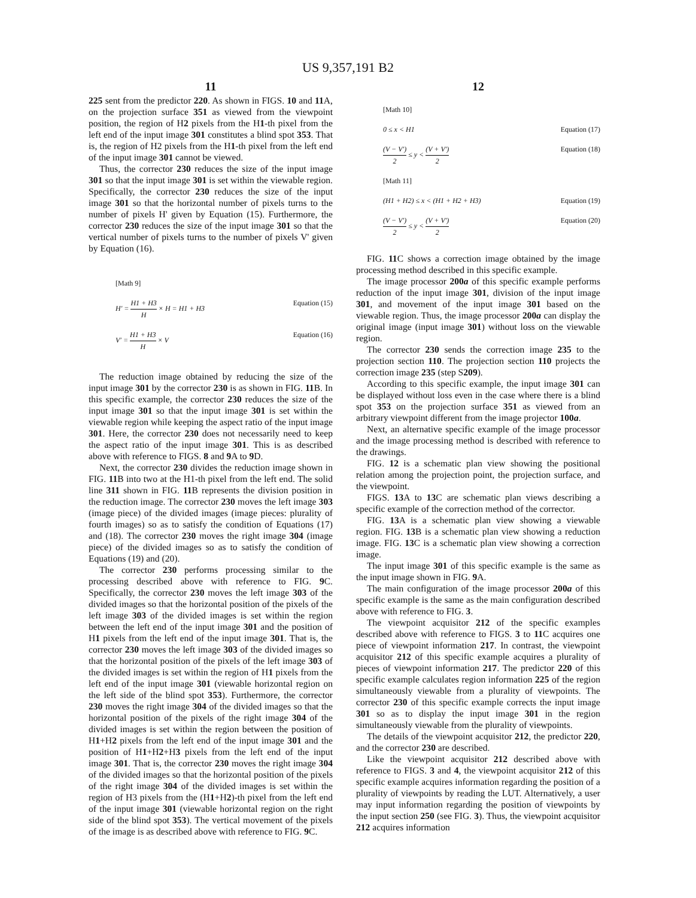US 9,357,191 B2
11
225 sent from the predictor 220. As shown in FIGS. 10 and 11 A, on the projection surface 351 as viewed from the viewpoint position, the region of H2 pixels from the H1-th pixel from the left end of the input image 301 constitutes a blind spot 353. That is, the region of H2 pixels from the H1-th pixel from the left end of the input image 301 cannot be viewed.
Thus, the corrector 230 reduces the size of the input image 301 so that the input image 301 is set within the viewable region. Specifically, the corrector 230 reduces the size of the input image 301 so that the horizontal number of pixels turns to the number of pixels H' given by Equation (15). Furthermore, the corrector 230 reduces the size of the input image 301 so that the vertical number of pixels turns to the number of pixels V' given by Equation (16).
[Math 9]
H′ = H1 + H3 H × H = H1 + H3 Equation (15)
V′ = H1 + H3 H × V Equation (16)
The reduction image obtained by reducing the size of the input image 301 by the corrector 230 is as shown in FIG. 11 B. In this specific example, the corrector 230 reduces the size of the input image 301 so that the input image 301 is set within the viewable region while keeping the aspect ratio of the input image 301. Here, the corrector 230 does not necessarily need to keep the aspect ratio of the input image 301. This is as described above with reference to FIGS. 8 and 9 A to 9 D.
Next, the corrector 230 divides the reduction image shown in FIG. 11 B into two at the H1-th pixel from the left end. The solid line 311 shown in FIG. 11 B represents the division position in the reduction image. The corrector 230 moves the left image 303 (image piece) of the divided images (image pieces: plurality of fourth images) so as to satisfy the condition of Equations (17) and (18). The corrector 230 moves the right image 304 (image piece) of the divided images so as to satisfy the condition of Equations (19) and (20).
The corrector 230 performs processing similar to the processing described above with reference to FIG. 9 C. Specifically, the corrector 230 moves the left image 303 of the divided images so that the horizontal position of the pixels of the left image 303 of the divided images is set within the region between the left end of the input image 301 and the position of H1 pixels from the left end of the input image 301. That is, the corrector 230 moves the left image 303 of the divided images so that the horizontal position of the pixels of the left image 303 of the divided images is set within the region of H1 pixels from the left end of the input image 301 (viewable horizontal region on the left side of the blind spot 353). Furthermore, the corrector 230 moves the right image 304 of the divided images so that the horizontal position of the pixels of the right image 304 of the divided images is set within the region between the position of H1+H2 pixels from the left end of the input image 301 and the position of H1+H2+H3 pixels from the left end of the input image 301. That is, the corrector 230 moves the right image 304 of the divided images so that the horizontal position of the pixels of the right image 304 of the divided images is set within the region of H3 pixels from the (H1+H2)-th pixel from the left end of the input image 301 (viewable horizontal region on the right side of the blind spot 353). The vertical movement of the pixels of the image is as described above with reference to FIG. 9 C.
12
[Math 10]
0 ≤ x < H1 Equation (17)
(V − V′) 2 ≤ y < (V + V′) 2 Equation (18)
[Math 11]
(H1 + H2) ≤ x < (H1 + H2 + H3) Equation (19)
(V − V′) 2 ≤ y < (V + V′) 2 Equation (20)
FIG. 11 C shows a correction image obtained by the image processing method described in this specific example.
The image processor 200a of this specific example performs reduction of the input image 301, division of the input image 301, and movement of the input image 301 based on the viewable region. Thus, the image processor 200a can display the original image (input image 301) without loss on the viewable region.
The corrector 230 sends the correction image 235 to the projection section 110. The projection section 110 projects the correction image 235 (step S209).
According to this specific example, the input image 301 can be displayed without loss even in the case where there is a blind spot 353 on the projection surface 351 as viewed from an arbitrary viewpoint different from the image projector 100a.
Next, an alternative specific example of the image processor and the image processing method is described with reference to the drawings.
FIG. 12 is a schematic plan view showing the positional relation among the projection point, the projection surface, and the viewpoint.
FIGS. 13 A to 13 C are schematic plan views describing a specific example of the correction method of the corrector.
FIG. 13 A is a schematic plan view showing a viewable region. FIG. 13 B is a schematic plan view showing a reduction image. FIG. 13 C is a schematic plan view showing a correction image.
The input image 301 of this specific example is the same as the input image shown in FIG. 9 A.
The main configuration of the image processor 200a of this specific example is the same as the main configuration described above with reference to FIG. 3.
The viewpoint acquisitor 212 of the specific examples described above with reference to FIGS. 3 to 11 C acquires one piece of viewpoint information 217. In contrast, the viewpoint acquisitor 212 of this specific example acquires a plurality of pieces of viewpoint information 217. The predictor 220 of this specific example calculates region information 225 of the region simultaneously viewable from a plurality of viewpoints. The corrector 230 of this specific example corrects the input image 301 so as to display the input image 301 in the region simultaneously viewable from the plurality of viewpoints.
The details of the viewpoint acquisitor 212, the predictor 220, and the corrector 230 are described.
Like the viewpoint acquisitor 212 described above with reference to FIGS. 3 and 4, the viewpoint acquisitor 212 of this specific example acquires information regarding the position of a plurality of viewpoints by reading the LUT. Alternatively, a user may input information regarding the position of viewpoints by the input section 250 (see FIG. 3). Thus, the viewpoint acquisitor 212 acquires information